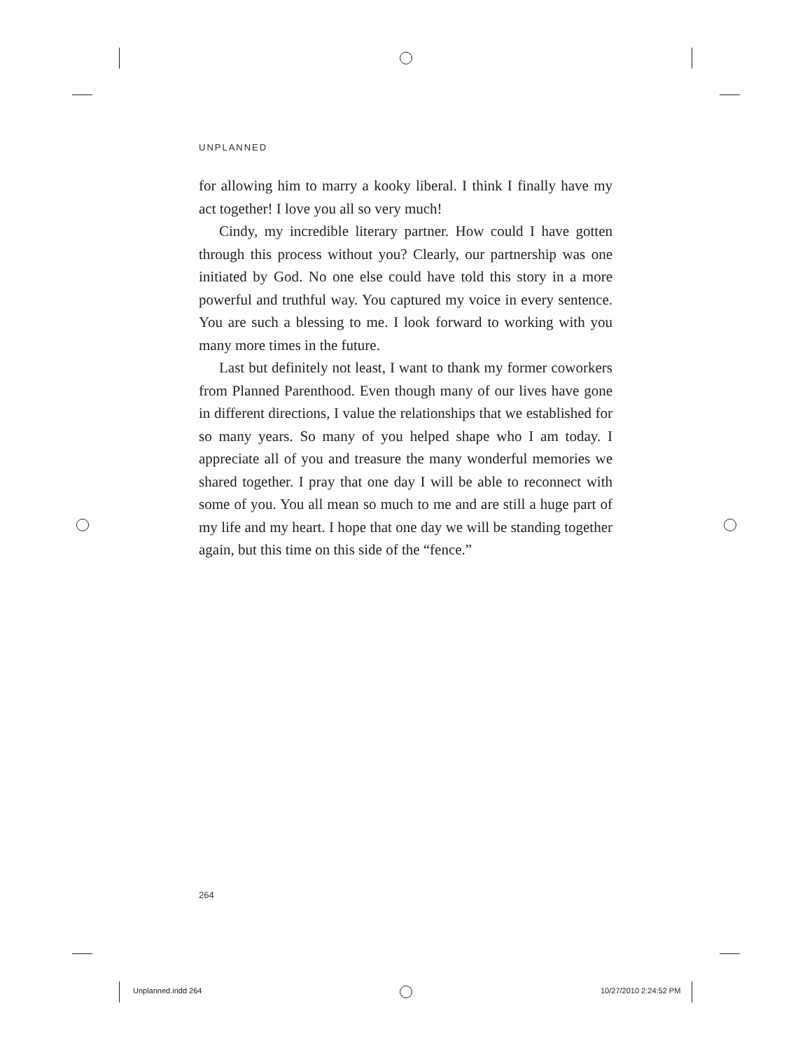UNPLANNED
for allowing him to marry a kooky liberal. I think I finally have my act together! I love you all so very much!
Cindy, my incredible literary partner. How could I have gotten through this process without you? Clearly, our partnership was one initiated by God. No one else could have told this story in a more powerful and truthful way. You captured my voice in every sentence. You are such a blessing to me. I look forward to working with you many more times in the future.
Last but definitely not least, I want to thank my former coworkers from Planned Parenthood. Even though many of our lives have gone in different directions, I value the relationships that we established for so many years. So many of you helped shape who I am today. I appreciate all of you and treasure the many wonderful memories we shared together. I pray that one day I will be able to reconnect with some of you. You all mean so much to me and are still a huge part of my life and my heart. I hope that one day we will be standing together again, but this time on this side of the “fence.”
264
Unplanned.indd 264 10/27/2010 2:24:52 PM